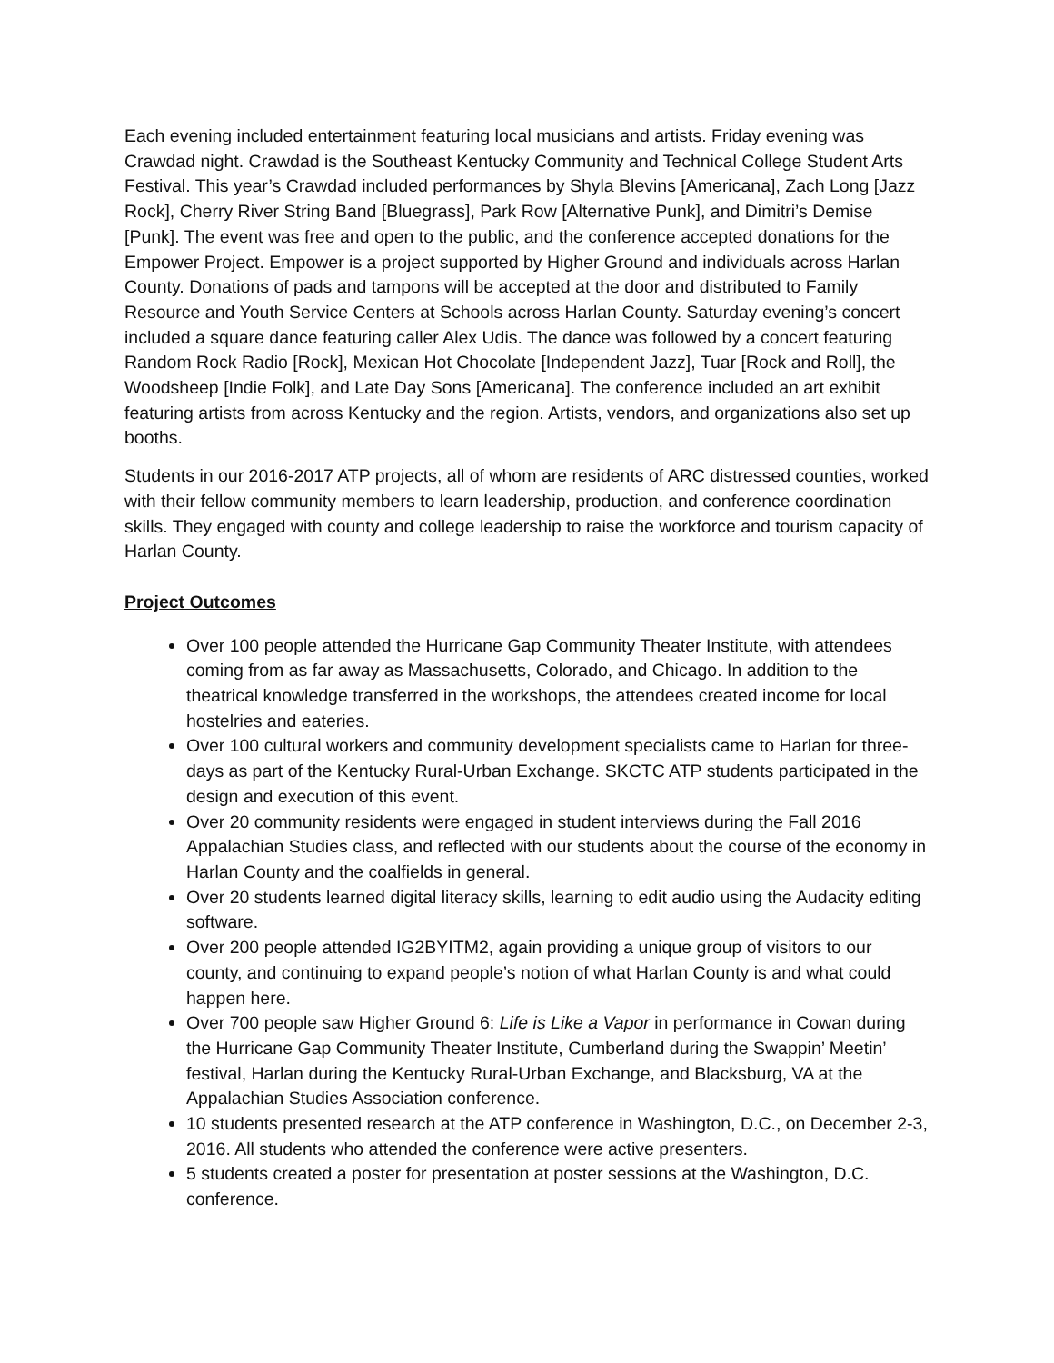Each evening included entertainment featuring local musicians and artists. Friday evening was Crawdad night. Crawdad is the Southeast Kentucky Community and Technical College Student Arts Festival. This year’s Crawdad included performances by Shyla Blevins [Americana], Zach Long [Jazz Rock], Cherry River String Band [Bluegrass], Park Row [Alternative Punk], and Dimitri’s Demise [Punk]. The event was free and open to the public, and the conference accepted donations for the Empower Project. Empower is a project supported by Higher Ground and individuals across Harlan County. Donations of pads and tampons will be accepted at the door and distributed to Family Resource and Youth Service Centers at Schools across Harlan County. Saturday evening’s concert included a square dance featuring caller Alex Udis. The dance was followed by a concert featuring Random Rock Radio [Rock], Mexican Hot Chocolate [Independent Jazz], Tuar [Rock and Roll], the Woodsheep [Indie Folk], and Late Day Sons [Americana]. The conference included an art exhibit featuring artists from across Kentucky and the region. Artists, vendors, and organizations also set up booths.
Students in our 2016-2017 ATP projects, all of whom are residents of ARC distressed counties, worked with their fellow community members to learn leadership, production, and conference coordination skills. They engaged with county and college leadership to raise the workforce and tourism capacity of Harlan County.
Project Outcomes
Over 100 people attended the Hurricane Gap Community Theater Institute, with attendees coming from as far away as Massachusetts, Colorado, and Chicago. In addition to the theatrical knowledge transferred in the workshops, the attendees created income for local hostelries and eateries.
Over 100 cultural workers and community development specialists came to Harlan for three-days as part of the Kentucky Rural-Urban Exchange. SKCTC ATP students participated in the design and execution of this event.
Over 20 community residents were engaged in student interviews during the Fall 2016 Appalachian Studies class, and reflected with our students about the course of the economy in Harlan County and the coalfields in general.
Over 20 students learned digital literacy skills, learning to edit audio using the Audacity editing software.
Over 200 people attended IG2BYITM2, again providing a unique group of visitors to our county, and continuing to expand people’s notion of what Harlan County is and what could happen here.
Over 700 people saw Higher Ground 6: Life is Like a Vapor in performance in Cowan during the Hurricane Gap Community Theater Institute, Cumberland during the Swappin’ Meetin’ festival, Harlan during the Kentucky Rural-Urban Exchange, and Blacksburg, VA at the Appalachian Studies Association conference.
10 students presented research at the ATP conference in Washington, D.C., on December 2-3, 2016. All students who attended the conference were active presenters.
5 students created a poster for presentation at poster sessions at the Washington, D.C. conference.